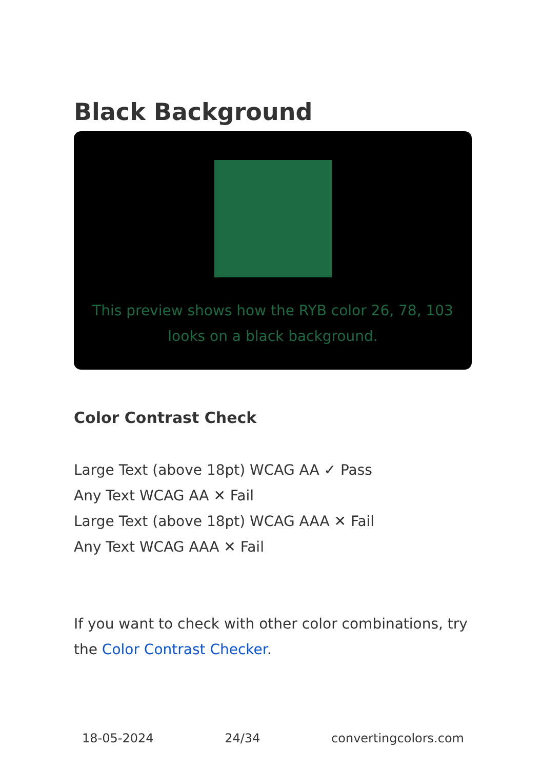Black Background
This preview shows how the RYB color 26, 78, 103 looks on a black background.
Color Contrast Check
Large Text (above 18pt) WCAG AA ✓ Pass
Any Text WCAG AA ✕ Fail
Large Text (above 18pt) WCAG AAA ✕ Fail
Any Text WCAG AAA ✕ Fail
If you want to check with other color combinations, try the Color Contrast Checker.
18-05-2024 24/34 convertingcolors.com